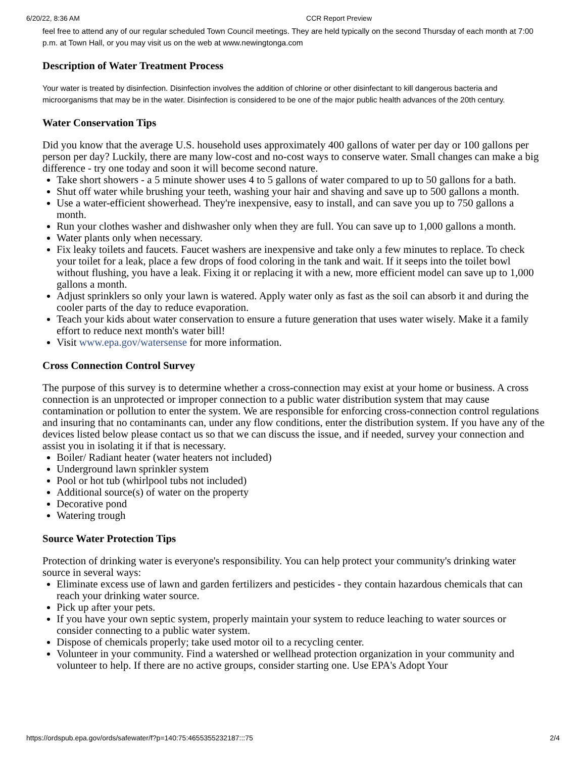6/20/22, 8:36 AM CCR Report Preview
feel free to attend any of our regular scheduled Town Council meetings. They are held typically on the second Thursday of each month at 7:00 p.m. at Town Hall, or you may visit us on the web at www.newingtonga.com
Description of Water Treatment Process
Your water is treated by disinfection. Disinfection involves the addition of chlorine or other disinfectant to kill dangerous bacteria and microorganisms that may be in the water. Disinfection is considered to be one of the major public health advances of the 20th century.
Water Conservation Tips
Did you know that the average U.S. household uses approximately 400 gallons of water per day or 100 gallons per person per day? Luckily, there are many low-cost and no-cost ways to conserve water. Small changes can make a big difference - try one today and soon it will become second nature.
Take short showers - a 5 minute shower uses 4 to 5 gallons of water compared to up to 50 gallons for a bath.
Shut off water while brushing your teeth, washing your hair and shaving and save up to 500 gallons a month.
Use a water-efficient showerhead. They're inexpensive, easy to install, and can save you up to 750 gallons a month.
Run your clothes washer and dishwasher only when they are full. You can save up to 1,000 gallons a month.
Water plants only when necessary.
Fix leaky toilets and faucets. Faucet washers are inexpensive and take only a few minutes to replace. To check your toilet for a leak, place a few drops of food coloring in the tank and wait. If it seeps into the toilet bowl without flushing, you have a leak. Fixing it or replacing it with a new, more efficient model can save up to 1,000 gallons a month.
Adjust sprinklers so only your lawn is watered. Apply water only as fast as the soil can absorb it and during the cooler parts of the day to reduce evaporation.
Teach your kids about water conservation to ensure a future generation that uses water wisely. Make it a family effort to reduce next month's water bill!
Visit www.epa.gov/watersense for more information.
Cross Connection Control Survey
The purpose of this survey is to determine whether a cross-connection may exist at your home or business. A cross connection is an unprotected or improper connection to a public water distribution system that may cause contamination or pollution to enter the system. We are responsible for enforcing cross-connection control regulations and insuring that no contaminants can, under any flow conditions, enter the distribution system. If you have any of the devices listed below please contact us so that we can discuss the issue, and if needed, survey your connection and assist you in isolating it if that is necessary.
Boiler/ Radiant heater (water heaters not included)
Underground lawn sprinkler system
Pool or hot tub (whirlpool tubs not included)
Additional source(s) of water on the property
Decorative pond
Watering trough
Source Water Protection Tips
Protection of drinking water is everyone's responsibility. You can help protect your community's drinking water source in several ways:
Eliminate excess use of lawn and garden fertilizers and pesticides - they contain hazardous chemicals that can reach your drinking water source.
Pick up after your pets.
If you have your own septic system, properly maintain your system to reduce leaching to water sources or consider connecting to a public water system.
Dispose of chemicals properly; take used motor oil to a recycling center.
Volunteer in your community. Find a watershed or wellhead protection organization in your community and volunteer to help. If there are no active groups, consider starting one. Use EPA's Adopt Your
https://ordspub.epa.gov/ords/safewater/f?p=140:75:4655355232187:::75 2/4